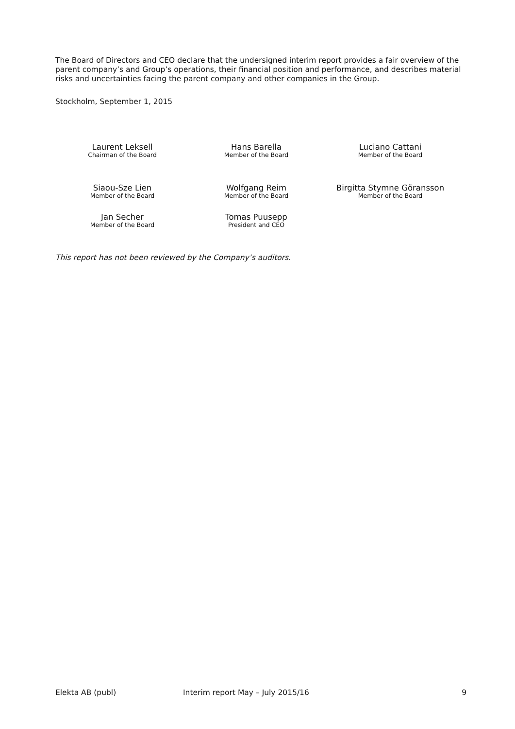The Board of Directors and CEO declare that the undersigned interim report provides a fair overview of the parent company’s and Group’s operations, their financial position and performance, and describes material risks and uncertainties facing the parent company and other companies in the Group.
Stockholm, September 1, 2015
Laurent Leksell
Chairman of the Board
Hans Barella
Member of the Board
Luciano Cattani
Member of the Board
Siaou-Sze Lien
Member of the Board
Wolfgang Reim
Member of the Board
Birgitta Stymne Göransson
Member of the Board
Jan Secher
Member of the Board
Tomas Puusepp
President and CEO
This report has not been reviewed by the Company’s auditors.
Elekta AB (publ) Interim report May – July 2015/16 9